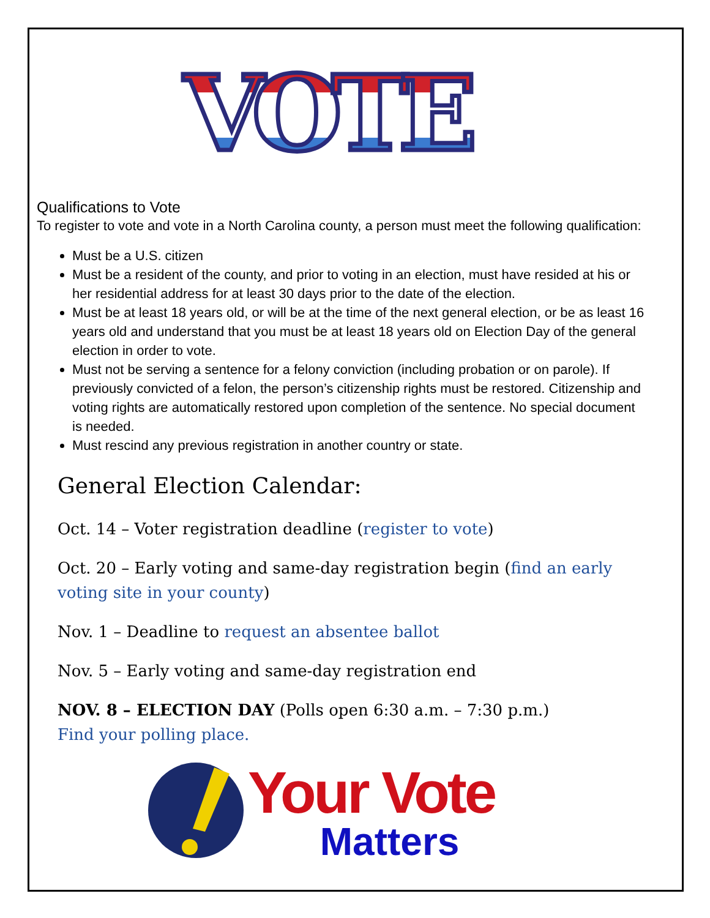VOTE
Qualifications to Vote
To register to vote and vote in a North Carolina county, a person must meet the following qualification:
Must be a U.S. citizen
Must be a resident of the county, and prior to voting in an election, must have resided at his or her residential address for at least 30 days prior to the date of the election.
Must be at least 18 years old, or will be at the time of the next general election, or be as least 16 years old and understand that you must be at least 18 years old on Election Day of the general election in order to vote.
Must not be serving a sentence for a felony conviction (including probation or on parole). If previously convicted of a felon, the person’s citizenship rights must be restored. Citizenship and voting rights are automatically restored upon completion of the sentence. No special document is needed.
Must rescind any previous registration in another country or state.
General Election Calendar:
Oct. 14 – Voter registration deadline (register to vote)
Oct. 20 – Early voting and same-day registration begin (find an early voting site in your county)
Nov. 1 – Deadline to request an absentee ballot
Nov. 5 – Early voting and same-day registration end
NOV. 8 – ELECTION DAY (Polls open 6:30 a.m. – 7:30 p.m.)
Find your polling place.
Your Vote
Matters